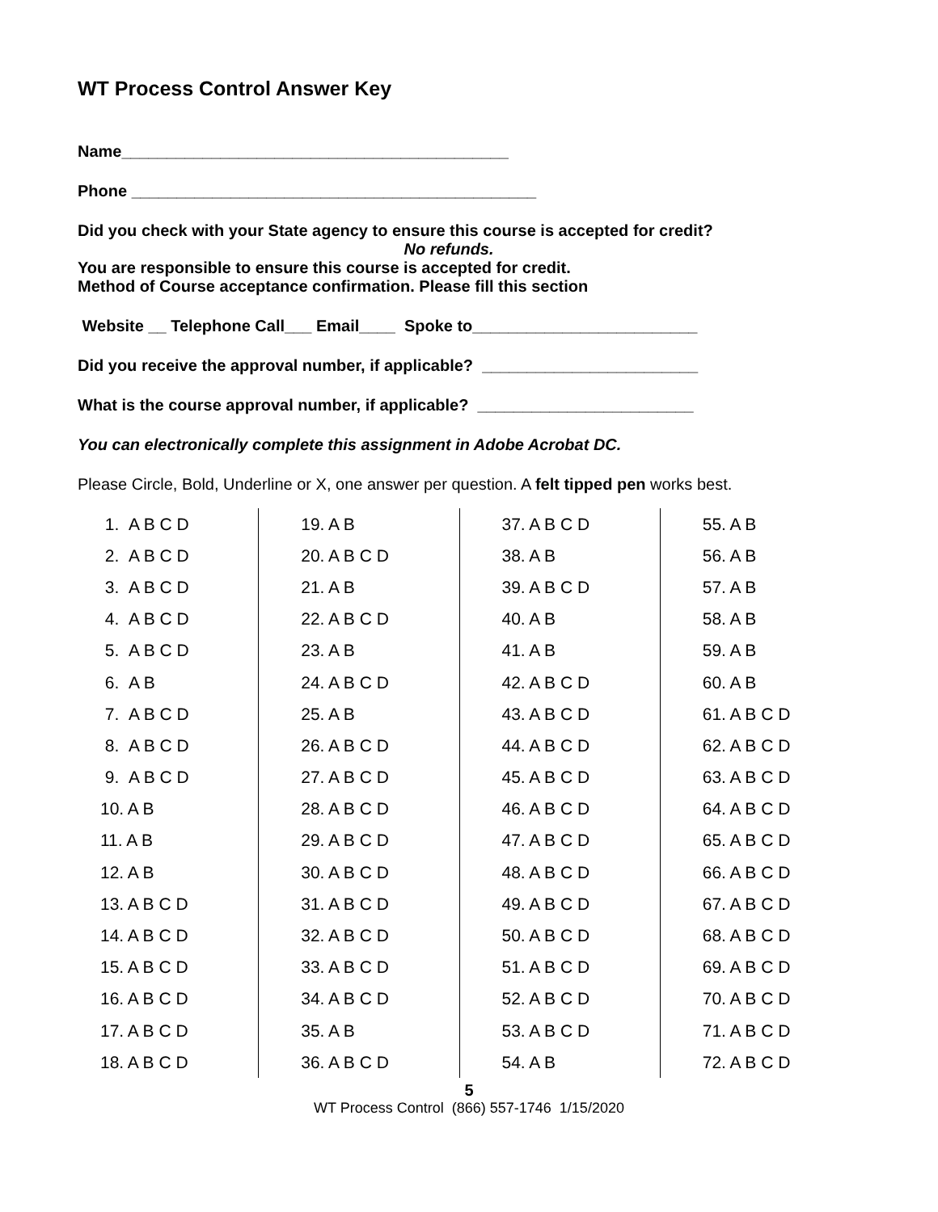WT Process Control Answer Key
Name___________________________________________
Phone _____________________________________________
Did you check with your State agency to ensure this course is accepted for credit?
No refunds.
You are responsible to ensure this course is accepted for credit.
Method of Course acceptance confirmation. Please fill this section
Website __ Telephone Call___ Email____ Spoke to_________________________
Did you receive the approval number, if applicable? ________________________
What is the course approval number, if applicable? ________________________
You can electronically complete this assignment in Adobe Acrobat DC.
Please Circle, Bold, Underline or X, one answer per question. A felt tipped pen works best.
| 1. A B C D | 19. A B | 37. A B C D | 55. A B |
| 2. A B C D | 20. A B C D | 38. A B | 56. A B |
| 3. A B C D | 21. A B | 39. A B C D | 57. A B |
| 4. A B C D | 22. A B C D | 40. A B | 58. A B |
| 5. A B C D | 23. A B | 41. A B | 59. A B |
| 6. A B | 24. A B C D | 42. A B C D | 60. A B |
| 7. A B C D | 25. A B | 43. A B C D | 61. A B C D |
| 8. A B C D | 26. A B C D | 44. A B C D | 62. A B C D |
| 9. A B C D | 27. A B C D | 45. A B C D | 63. A B C D |
| 10. A B | 28. A B C D | 46. A B C D | 64. A B C D |
| 11. A B | 29. A B C D | 47. A B C D | 65. A B C D |
| 12. A B | 30. A B C D | 48. A B C D | 66. A B C D |
| 13. A B C D | 31. A B C D | 49. A B C D | 67. A B C D |
| 14. A B C D | 32. A B C D | 50. A B C D | 68. A B C D |
| 15. A B C D | 33. A B C D | 51. A B C D | 69. A B C D |
| 16. A B C D | 34. A B C D | 52. A B C D | 70. A B C D |
| 17. A B C D | 35. A B | 53. A B C D | 71. A B C D |
| 18. A B C D | 36. A B C D | 54. A B | 72. A B C D |
5
WT Process Control (866) 557-1746 1/15/2020